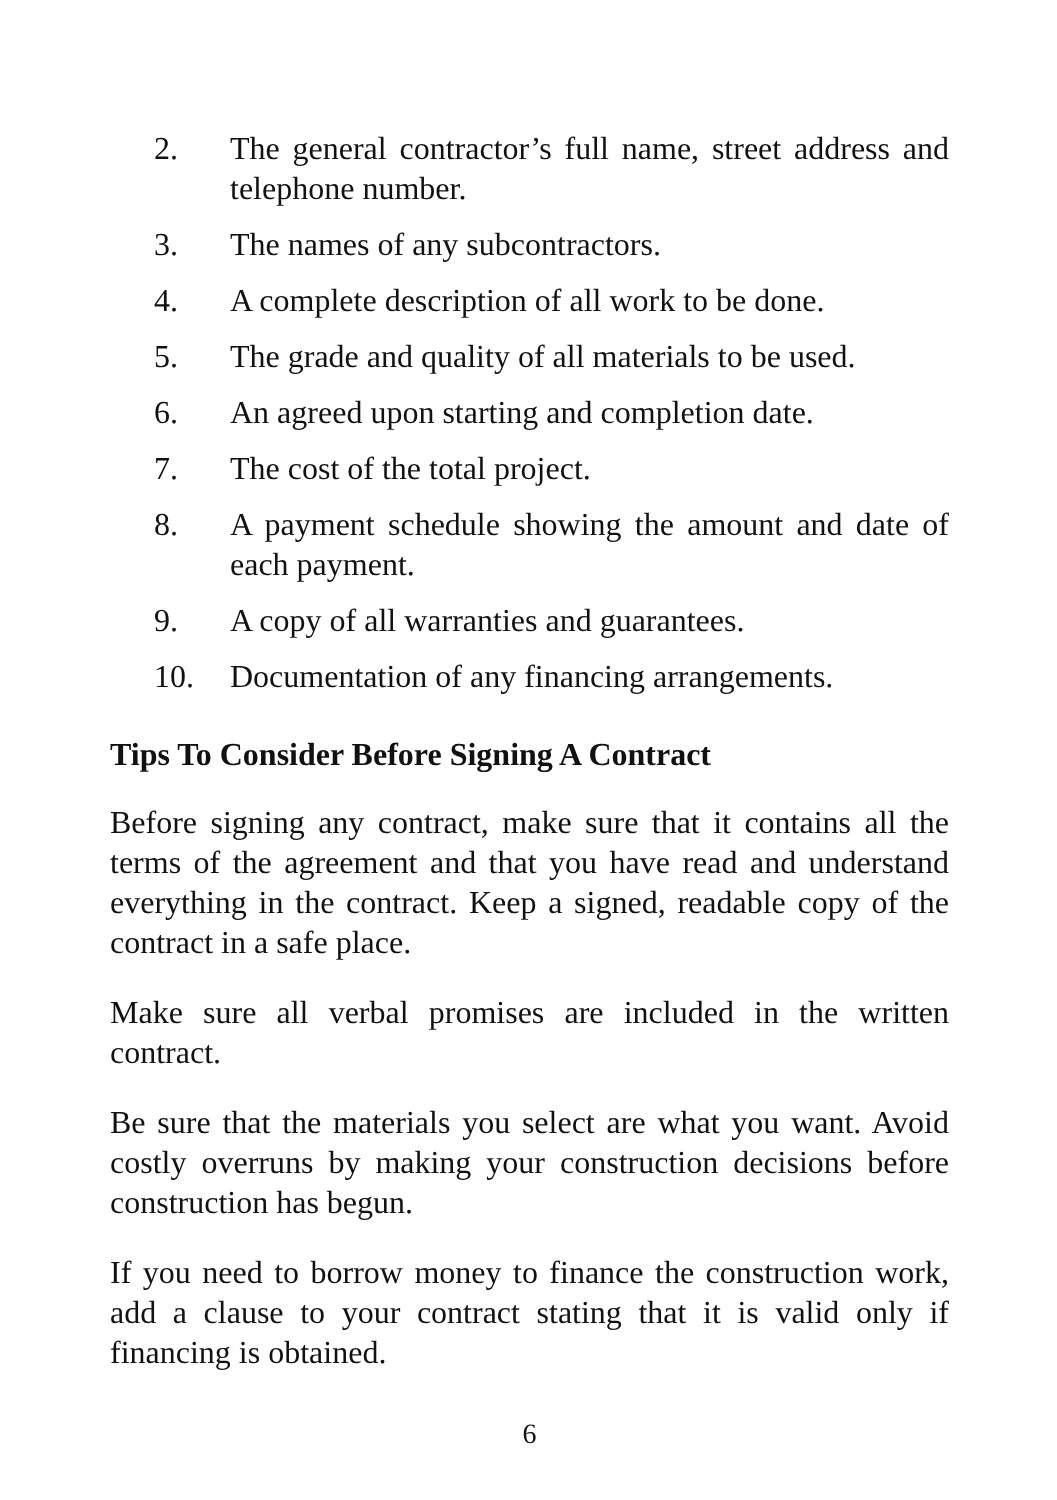2. The general contractor’s full name, street address and telephone number.
3. The names of any subcontractors.
4. A complete description of all work to be done.
5. The grade and quality of all materials to be used.
6. An agreed upon starting and completion date.
7. The cost of the total project.
8. A payment schedule showing the amount and date of each payment.
9. A copy of all warranties and guarantees.
10. Documentation of any financing arrangements.
Tips To Consider Before Signing A Contract
Before signing any contract, make sure that it contains all the terms of the agreement and that you have read and understand everything in the contract. Keep a signed, readable copy of the contract in a safe place.
Make sure all verbal promises are included in the written contract.
Be sure that the materials you select are what you want. Avoid costly overruns by making your construction decisions before construction has begun.
If you need to borrow money to finance the construction work, add a clause to your contract stating that it is valid only if financing is obtained.
6